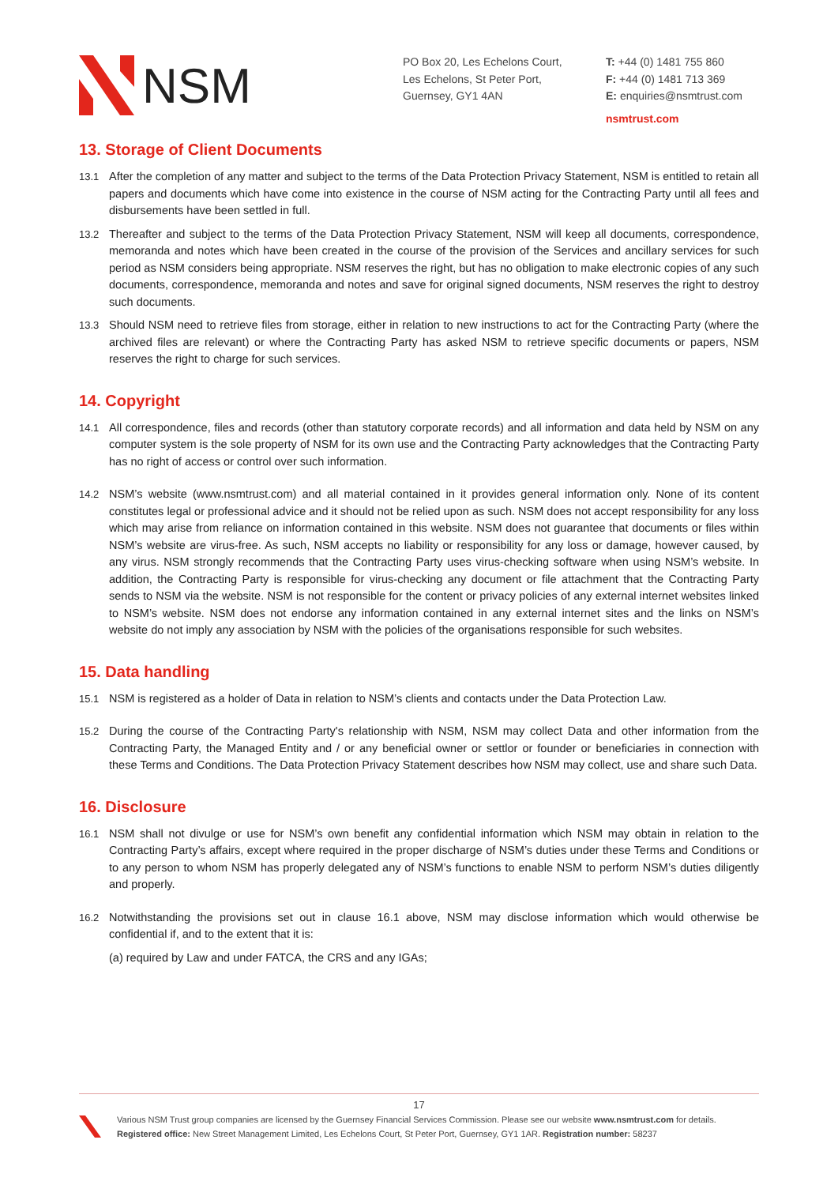NSM
PO Box 20, Les Echelons Court,
Les Echelons, St Peter Port,
Guernsey, GY1 4AN
T: +44 (0) 1481 755 860
F: +44 (0) 1481 713 369
E: enquiries@nsmtrust.com
nsmtrust.com
13. Storage of Client Documents
13.1 After the completion of any matter and subject to the terms of the Data Protection Privacy Statement, NSM is entitled to retain all papers and documents which have come into existence in the course of NSM acting for the Contracting Party until all fees and disbursements have been settled in full.
13.2 Thereafter and subject to the terms of the Data Protection Privacy Statement, NSM will keep all documents, correspondence, memoranda and notes which have been created in the course of the provision of the Services and ancillary services for such period as NSM considers being appropriate. NSM reserves the right, but has no obligation to make electronic copies of any such documents, correspondence, memoranda and notes and save for original signed documents, NSM reserves the right to destroy such documents.
13.3 Should NSM need to retrieve files from storage, either in relation to new instructions to act for the Contracting Party (where the archived files are relevant) or where the Contracting Party has asked NSM to retrieve specific documents or papers, NSM reserves the right to charge for such services.
14. Copyright
14.1 All correspondence, files and records (other than statutory corporate records) and all information and data held by NSM on any computer system is the sole property of NSM for its own use and the Contracting Party acknowledges that the Contracting Party has no right of access or control over such information.
14.2 NSM’s website (www.nsmtrust.com) and all material contained in it provides general information only. None of its content constitutes legal or professional advice and it should not be relied upon as such. NSM does not accept responsibility for any loss which may arise from reliance on information contained in this website. NSM does not guarantee that documents or files within NSM’s website are virus-free. As such, NSM accepts no liability or responsibility for any loss or damage, however caused, by any virus. NSM strongly recommends that the Contracting Party uses virus-checking software when using NSM’s website. In addition, the Contracting Party is responsible for virus-checking any document or file attachment that the Contracting Party sends to NSM via the website. NSM is not responsible for the content or privacy policies of any external internet websites linked to NSM’s website. NSM does not endorse any information contained in any external internet sites and the links on NSM’s website do not imply any association by NSM with the policies of the organisations responsible for such websites.
15. Data handling
15.1 NSM is registered as a holder of Data in relation to NSM’s clients and contacts under the Data Protection Law.
15.2 During the course of the Contracting Party's relationship with NSM, NSM may collect Data and other information from the Contracting Party, the Managed Entity and / or any beneficial owner or settlor or founder or beneficiaries in connection with these Terms and Conditions. The Data Protection Privacy Statement describes how NSM may collect, use and share such Data.
16. Disclosure
16.1 NSM shall not divulge or use for NSM’s own benefit any confidential information which NSM may obtain in relation to the Contracting Party’s affairs, except where required in the proper discharge of NSM’s duties under these Terms and Conditions or to any person to whom NSM has properly delegated any of NSM’s functions to enable NSM to perform NSM’s duties diligently and properly.
16.2 Notwithstanding the provisions set out in clause 16.1 above, NSM may disclose information which would otherwise be confidential if, and to the extent that it is:
(a) required by Law and under FATCA, the CRS and any IGAs;
17
Various NSM Trust group companies are licensed by the Guernsey Financial Services Commission. Please see our website www.nsmtrust.com for details.
Registered office: New Street Management Limited, Les Echelons Court, St Peter Port, Guernsey, GY1 1AR. Registration number: 58237